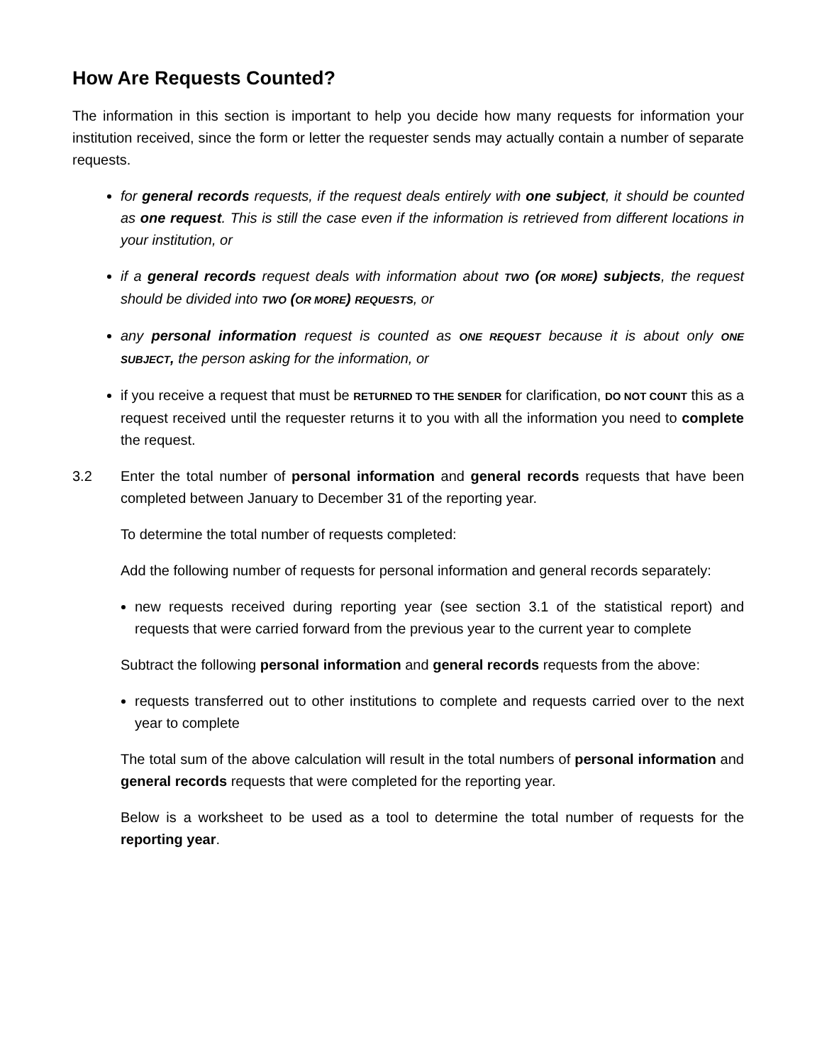How Are Requests Counted?
The information in this section is important to help you decide how many requests for information your institution received, since the form or letter the requester sends may actually contain a number of separate requests.
for general records requests, if the request deals entirely with one subject, it should be counted as one request. This is still the case even if the information is retrieved from different locations in your institution, or
if a general records request deals with information about TWO (OR MORE) subjects, the request should be divided into TWO (OR MORE) REQUESTS, or
any personal information request is counted as ONE REQUEST because it is about only ONE SUBJECT, the person asking for the information, or
if you receive a request that must be RETURNED TO THE SENDER for clarification, DO NOT COUNT this as a request received until the requester returns it to you with all the information you need to complete the request.
3.2 Enter the total number of personal information and general records requests that have been completed between January to December 31 of the reporting year.
To determine the total number of requests completed:
Add the following number of requests for personal information and general records separately:
new requests received during reporting year (see section 3.1 of the statistical report) and requests that were carried forward from the previous year to the current year to complete
Subtract the following personal information and general records requests from the above:
requests transferred out to other institutions to complete and requests carried over to the next year to complete
The total sum of the above calculation will result in the total numbers of personal information and general records requests that were completed for the reporting year.
Below is a worksheet to be used as a tool to determine the total number of requests for the reporting year.